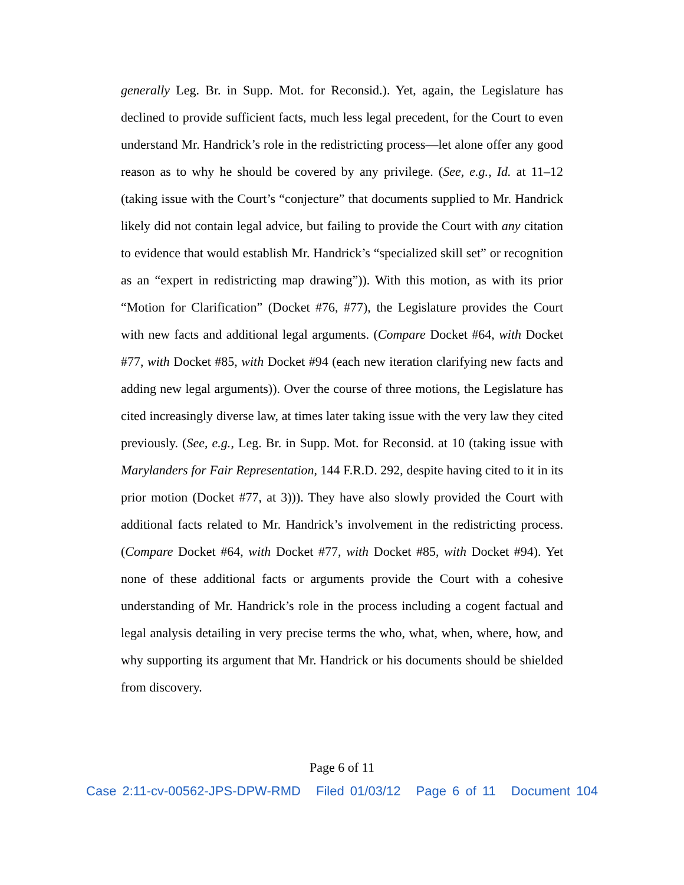generally Leg. Br. in Supp. Mot. for Reconsid.). Yet, again, the Legislature has declined to provide sufficient facts, much less legal precedent, for the Court to even understand Mr. Handrick’s role in the redistricting process—let alone offer any good reason as to why he should be covered by any privilege. (See, e.g., Id. at 11–12 (taking issue with the Court’s “conjecture” that documents supplied to Mr. Handrick likely did not contain legal advice, but failing to provide the Court with any citation to evidence that would establish Mr. Handrick’s “specialized skill set” or recognition as an “expert in redistricting map drawing”)). With this motion, as with its prior “Motion for Clarification” (Docket #76, #77), the Legislature provides the Court with new facts and additional legal arguments. (Compare Docket #64, with Docket #77, with Docket #85, with Docket #94 (each new iteration clarifying new facts and adding new legal arguments)). Over the course of three motions, the Legislature has cited increasingly diverse law, at times later taking issue with the very law they cited previously. (See, e.g., Leg. Br. in Supp. Mot. for Reconsid. at 10 (taking issue with Marylanders for Fair Representation, 144 F.R.D. 292, despite having cited to it in its prior motion (Docket #77, at 3))). They have also slowly provided the Court with additional facts related to Mr. Handrick’s involvement in the redistricting process. (Compare Docket #64, with Docket #77, with Docket #85, with Docket #94). Yet none of these additional facts or arguments provide the Court with a cohesive understanding of Mr. Handrick’s role in the process including a cogent factual and legal analysis detailing in very precise terms the who, what, when, where, how, and why supporting its argument that Mr. Handrick or his documents should be shielded from discovery.
Page 6 of 11
Case 2:11-cv-00562-JPS-DPW-RMD Filed 01/03/12 Page 6 of 11 Document 104